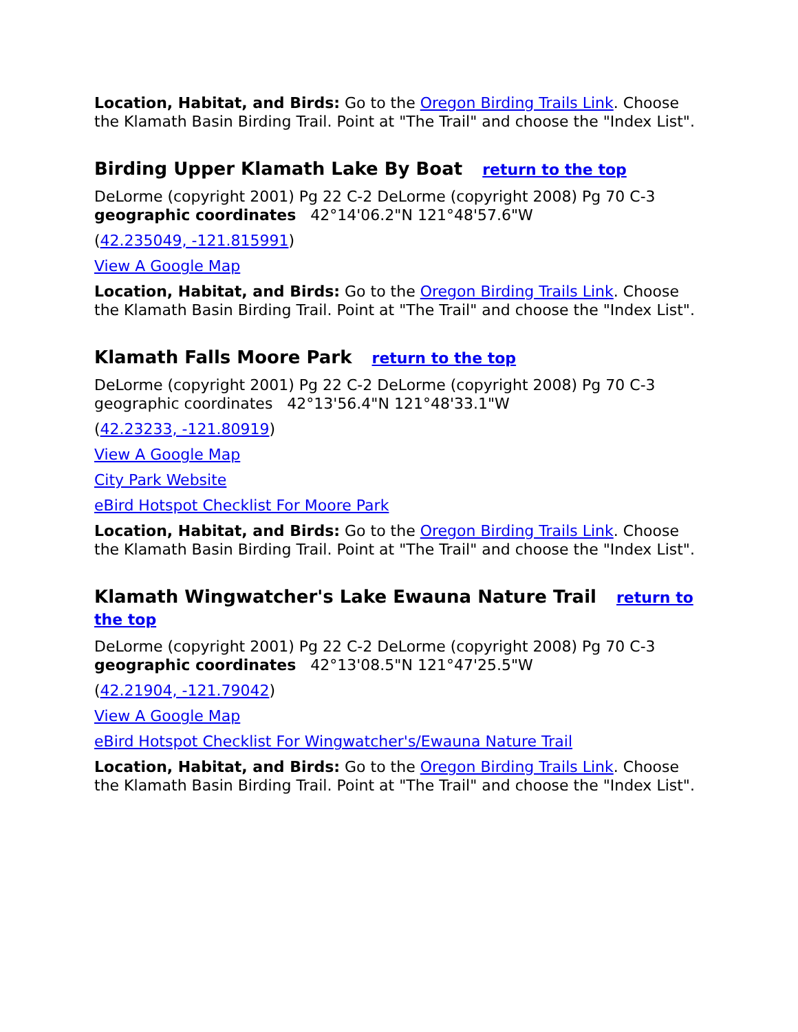Location, Habitat, and Birds: Go to the Oregon Birding Trails Link. Choose the Klamath Basin Birding Trail. Point at "The Trail" and choose the "Index List".
Birding Upper Klamath Lake By Boat return to the top
DeLorme (copyright 2001) Pg 22 C-2 DeLorme (copyright 2008) Pg 70 C-3
geographic coordinates 42°14'06.2"N 121°48'57.6"W
(42.235049, -121.815991)
View A Google Map
Location, Habitat, and Birds: Go to the Oregon Birding Trails Link. Choose the Klamath Basin Birding Trail. Point at "The Trail" and choose the "Index List".
Klamath Falls Moore Park return to the top
DeLorme (copyright 2001) Pg 22 C-2 DeLorme (copyright 2008) Pg 70 C-3
geographic coordinates 42°13'56.4"N 121°48'33.1"W
(42.23233, -121.80919)
View A Google Map
City Park Website
eBird Hotspot Checklist For Moore Park
Location, Habitat, and Birds: Go to the Oregon Birding Trails Link. Choose the Klamath Basin Birding Trail. Point at "The Trail" and choose the "Index List".
Klamath Wingwatcher's Lake Ewauna Nature Trail return to the top
DeLorme (copyright 2001) Pg 22 C-2 DeLorme (copyright 2008) Pg 70 C-3
geographic coordinates 42°13'08.5"N 121°47'25.5"W
(42.21904, -121.79042)
View A Google Map
eBird Hotspot Checklist For Wingwatcher's/Ewauna Nature Trail
Location, Habitat, and Birds: Go to the Oregon Birding Trails Link. Choose the Klamath Basin Birding Trail. Point at "The Trail" and choose the "Index List".